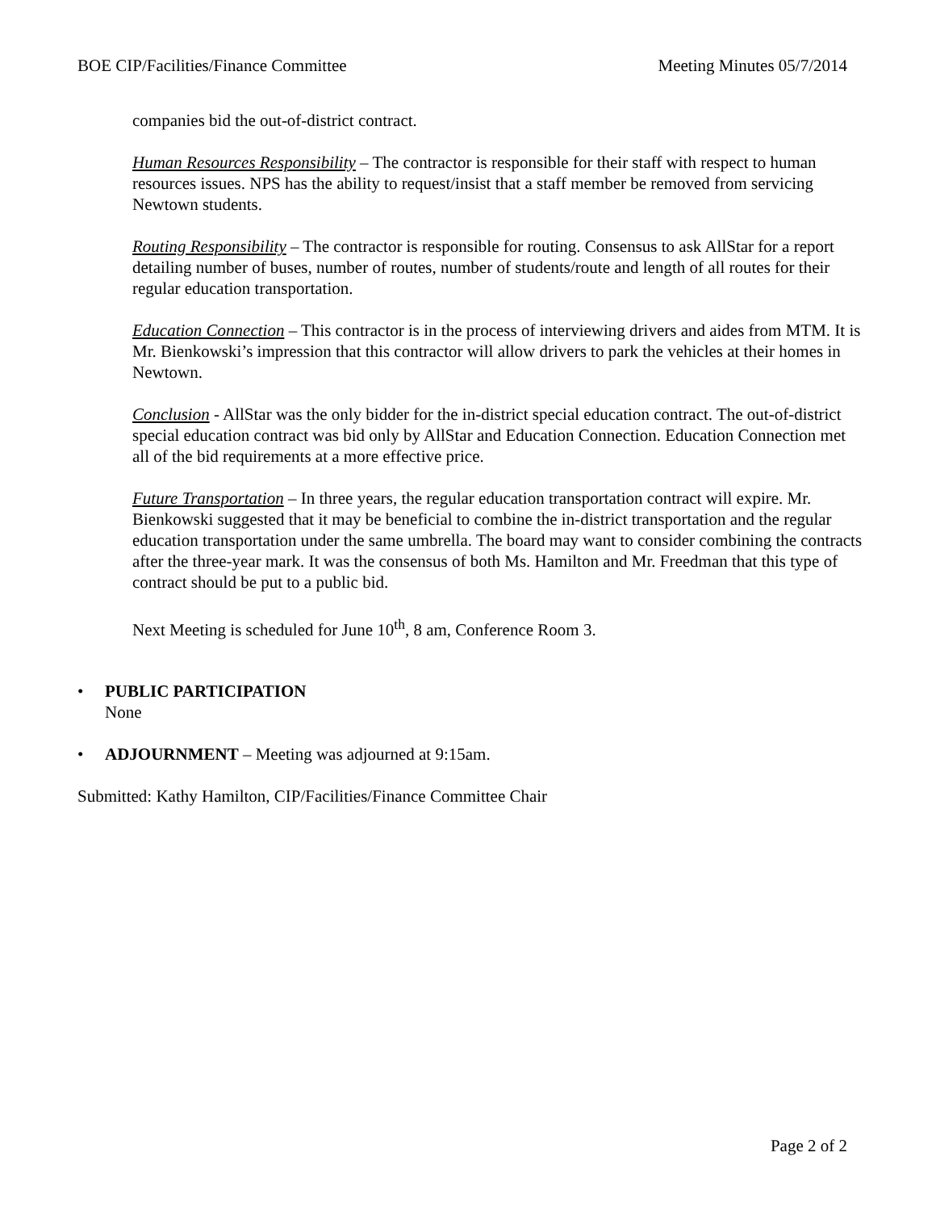BOE CIP/Facilities/Finance Committee Meeting Minutes 05/7/2014
companies bid the out-of-district contract.
Human Resources Responsibility – The contractor is responsible for their staff with respect to human resources issues. NPS has the ability to request/insist that a staff member be removed from servicing Newtown students.
Routing Responsibility – The contractor is responsible for routing. Consensus to ask AllStar for a report detailing number of buses, number of routes, number of students/route and length of all routes for their regular education transportation.
Education Connection – This contractor is in the process of interviewing drivers and aides from MTM. It is Mr. Bienkowski’s impression that this contractor will allow drivers to park the vehicles at their homes in Newtown.
Conclusion - AllStar was the only bidder for the in-district special education contract. The out-of-district special education contract was bid only by AllStar and Education Connection. Education Connection met all of the bid requirements at a more effective price.
Future Transportation – In three years, the regular education transportation contract will expire. Mr. Bienkowski suggested that it may be beneficial to combine the in-district transportation and the regular education transportation under the same umbrella. The board may want to consider combining the contracts after the three-year mark. It was the consensus of both Ms. Hamilton and Mr. Freedman that this type of contract should be put to a public bid.
Next Meeting is scheduled for June 10<sup>th</sup>, 8 am, Conference Room 3.
• PUBLIC PARTICIPATION
None
• ADJOURNMENT – Meeting was adjourned at 9:15am.
Submitted: Kathy Hamilton, CIP/Facilities/Finance Committee Chair
Page 2 of 2